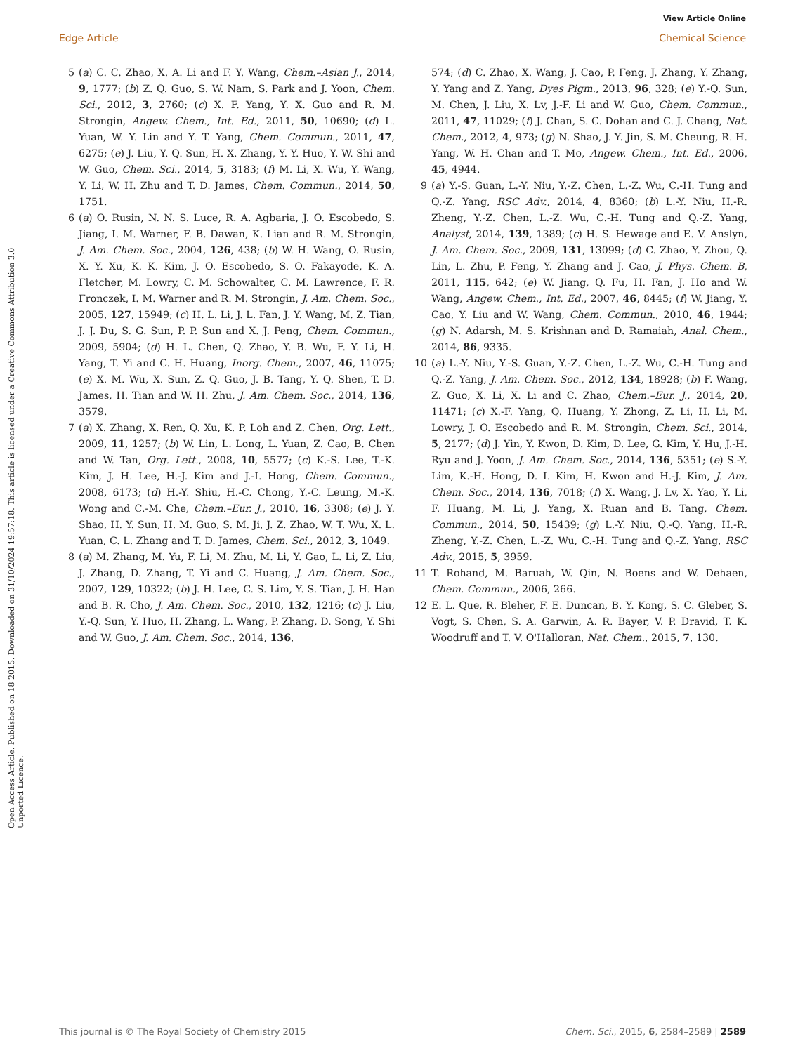View Article Online
Edge Article Chemical Science
Open Access Article. Published on 18 2015. Downloaded on 31/10/2024 19:57:18. This article is licensed under a Creative Commons Attribution 3.0 Unported Licence.
5 (a) C. C. Zhao, X. A. Li and F. Y. Wang, Chem.–Asian J., 2014, 9, 1777; (b) Z. Q. Guo, S. W. Nam, S. Park and J. Yoon, Chem. Sci., 2012, 3, 2760; (c) X. F. Yang, Y. X. Guo and R. M. Strongin, Angew. Chem., Int. Ed., 2011, 50, 10690; (d) L. Yuan, W. Y. Lin and Y. T. Yang, Chem. Commun., 2011, 47, 6275; (e) J. Liu, Y. Q. Sun, H. X. Zhang, Y. Y. Huo, Y. W. Shi and W. Guo, Chem. Sci., 2014, 5, 3183; (f) M. Li, X. Wu, Y. Wang, Y. Li, W. H. Zhu and T. D. James, Chem. Commun., 2014, 50, 1751.
6 (a) O. Rusin, N. N. S. Luce, R. A. Agbaria, J. O. Escobedo, S. Jiang, I. M. Warner, F. B. Dawan, K. Lian and R. M. Strongin, J. Am. Chem. Soc., 2004, 126, 438; (b) W. H. Wang, O. Rusin, X. Y. Xu, K. K. Kim, J. O. Escobedo, S. O. Fakayode, K. A. Fletcher, M. Lowry, C. M. Schowalter, C. M. Lawrence, F. R. Fronczek, I. M. Warner and R. M. Strongin, J. Am. Chem. Soc., 2005, 127, 15949; (c) H. L. Li, J. L. Fan, J. Y. Wang, M. Z. Tian, J. J. Du, S. G. Sun, P. P. Sun and X. J. Peng, Chem. Commun., 2009, 5904; (d) H. L. Chen, Q. Zhao, Y. B. Wu, F. Y. Li, H. Yang, T. Yi and C. H. Huang, Inorg. Chem., 2007, 46, 11075; (e) X. M. Wu, X. Sun, Z. Q. Guo, J. B. Tang, Y. Q. Shen, T. D. James, H. Tian and W. H. Zhu, J. Am. Chem. Soc., 2014, 136, 3579.
7 (a) X. Zhang, X. Ren, Q. Xu, K. P. Loh and Z. Chen, Org. Lett., 2009, 11, 1257; (b) W. Lin, L. Long, L. Yuan, Z. Cao, B. Chen and W. Tan, Org. Lett., 2008, 10, 5577; (c) K.-S. Lee, T.-K. Kim, J. H. Lee, H.-J. Kim and J.-I. Hong, Chem. Commun., 2008, 6173; (d) H.-Y. Shiu, H.-C. Chong, Y.-C. Leung, M.-K. Wong and C.-M. Che, Chem.–Eur. J., 2010, 16, 3308; (e) J. Y. Shao, H. Y. Sun, H. M. Guo, S. M. Ji, J. Z. Zhao, W. T. Wu, X. L. Yuan, C. L. Zhang and T. D. James, Chem. Sci., 2012, 3, 1049.
8 (a) M. Zhang, M. Yu, F. Li, M. Zhu, M. Li, Y. Gao, L. Li, Z. Liu, J. Zhang, D. Zhang, T. Yi and C. Huang, J. Am. Chem. Soc., 2007, 129, 10322; (b) J. H. Lee, C. S. Lim, Y. S. Tian, J. H. Han and B. R. Cho, J. Am. Chem. Soc., 2010, 132, 1216; (c) J. Liu, Y.-Q. Sun, Y. Huo, H. Zhang, L. Wang, P. Zhang, D. Song, Y. Shi and W. Guo, J. Am. Chem. Soc., 2014, 136,
574; (d) C. Zhao, X. Wang, J. Cao, P. Feng, J. Zhang, Y. Zhang, Y. Yang and Z. Yang, Dyes Pigm., 2013, 96, 328; (e) Y.-Q. Sun, M. Chen, J. Liu, X. Lv, J.-F. Li and W. Guo, Chem. Commun., 2011, 47, 11029; (f) J. Chan, S. C. Dohan and C. J. Chang, Nat. Chem., 2012, 4, 973; (g) N. Shao, J. Y. Jin, S. M. Cheung, R. H. Yang, W. H. Chan and T. Mo, Angew. Chem., Int. Ed., 2006, 45, 4944.
9 (a) Y.-S. Guan, L.-Y. Niu, Y.-Z. Chen, L.-Z. Wu, C.-H. Tung and Q.-Z. Yang, RSC Adv., 2014, 4, 8360; (b) L.-Y. Niu, H.-R. Zheng, Y.-Z. Chen, L.-Z. Wu, C.-H. Tung and Q.-Z. Yang, Analyst, 2014, 139, 1389; (c) H. S. Hewage and E. V. Anslyn, J. Am. Chem. Soc., 2009, 131, 13099; (d) C. Zhao, Y. Zhou, Q. Lin, L. Zhu, P. Feng, Y. Zhang and J. Cao, J. Phys. Chem. B, 2011, 115, 642; (e) W. Jiang, Q. Fu, H. Fan, J. Ho and W. Wang, Angew. Chem., Int. Ed., 2007, 46, 8445; (f) W. Jiang, Y. Cao, Y. Liu and W. Wang, Chem. Commun., 2010, 46, 1944; (g) N. Adarsh, M. S. Krishnan and D. Ramaiah, Anal. Chem., 2014, 86, 9335.
10 (a) L.-Y. Niu, Y.-S. Guan, Y.-Z. Chen, L.-Z. Wu, C.-H. Tung and Q.-Z. Yang, J. Am. Chem. Soc., 2012, 134, 18928; (b) F. Wang, Z. Guo, X. Li, X. Li and C. Zhao, Chem.–Eur. J., 2014, 20, 11471; (c) X.-F. Yang, Q. Huang, Y. Zhong, Z. Li, H. Li, M. Lowry, J. O. Escobedo and R. M. Strongin, Chem. Sci., 2014, 5, 2177; (d) J. Yin, Y. Kwon, D. Kim, D. Lee, G. Kim, Y. Hu, J.-H. Ryu and J. Yoon, J. Am. Chem. Soc., 2014, 136, 5351; (e) S.-Y. Lim, K.-H. Hong, D. I. Kim, H. Kwon and H.-J. Kim, J. Am. Chem. Soc., 2014, 136, 7018; (f) X. Wang, J. Lv, X. Yao, Y. Li, F. Huang, M. Li, J. Yang, X. Ruan and B. Tang, Chem. Commun., 2014, 50, 15439; (g) L.-Y. Niu, Q.-Q. Yang, H.-R. Zheng, Y.-Z. Chen, L.-Z. Wu, C.-H. Tung and Q.-Z. Yang, RSC Adv., 2015, 5, 3959.
11 T. Rohand, M. Baruah, W. Qin, N. Boens and W. Dehaen, Chem. Commun., 2006, 266.
12 E. L. Que, R. Bleher, F. E. Duncan, B. Y. Kong, S. C. Gleber, S. Vogt, S. Chen, S. A. Garwin, A. R. Bayer, V. P. Dravid, T. K. Woodruff and T. V. O'Halloran, Nat. Chem., 2015, 7, 130.
This journal is © The Royal Society of Chemistry 2015 Chem. Sci., 2015, 6, 2584–2589 | 2589